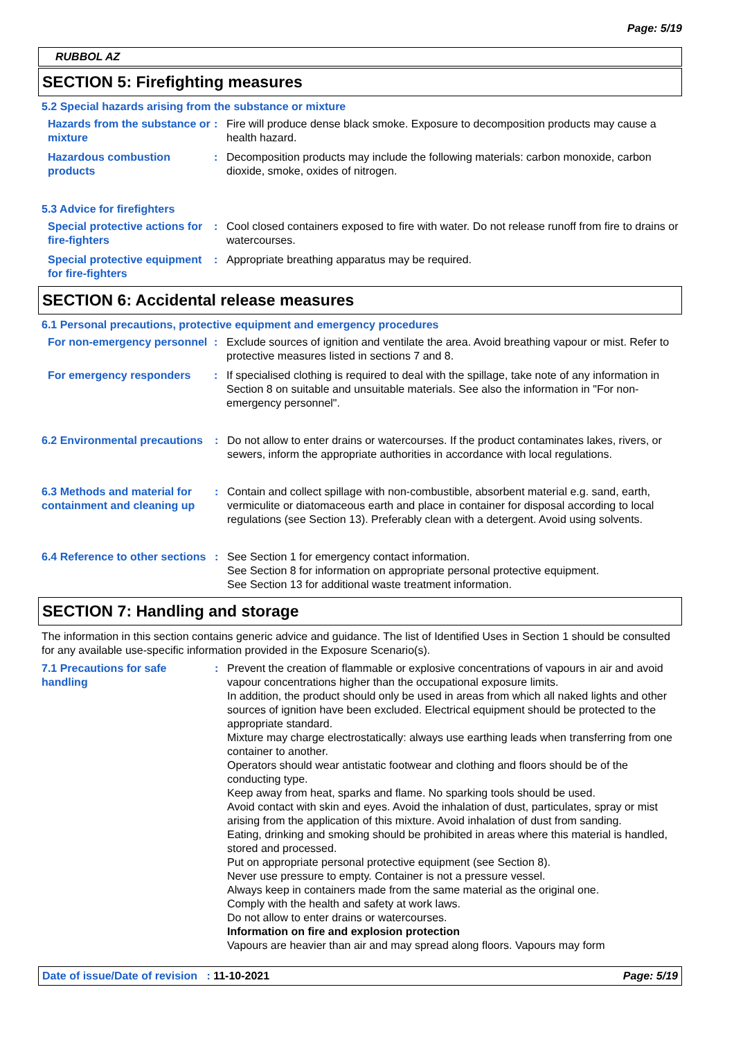Page: 5/19
RUBBOL AZ
SECTION 5: Firefighting measures
5.2 Special hazards arising from the substance or mixture
Hazards from the substance or mixture
: Fire will produce dense black smoke. Exposure to decomposition products may cause a health hazard.
Hazardous combustion products
: Decomposition products may include the following materials: carbon monoxide, carbon dioxide, smoke, oxides of nitrogen.
5.3 Advice for firefighters
Special protective actions for fire-fighters
: Cool closed containers exposed to fire with water. Do not release runoff from fire to drains or watercourses.
Special protective equipment for fire-fighters
: Appropriate breathing apparatus may be required.
SECTION 6: Accidental release measures
6.1 Personal precautions, protective equipment and emergency procedures
For non-emergency personnel
: Exclude sources of ignition and ventilate the area. Avoid breathing vapour or mist. Refer to protective measures listed in sections 7 and 8.
For emergency responders : If specialised clothing is required to deal with the spillage, take note of any information in Section 8 on suitable and unsuitable materials. See also the information in "For non-emergency personnel".
6.2 Environmental precautions
: Do not allow to enter drains or watercourses. If the product contaminates lakes, rivers, or sewers, inform the appropriate authorities in accordance with local regulations.
6.3 Methods and material for containment and cleaning up
: Contain and collect spillage with non-combustible, absorbent material e.g. sand, earth, vermiculite or diatomaceous earth and place in container for disposal according to local regulations (see Section 13). Preferably clean with a detergent. Avoid using solvents.
6.4 Reference to other sections
: See Section 1 for emergency contact information.
See Section 8 for information on appropriate personal protective equipment.
See Section 13 for additional waste treatment information.
SECTION 7: Handling and storage
The information in this section contains generic advice and guidance. The list of Identified Uses in Section 1 should be consulted for any available use-specific information provided in the Exposure Scenario(s).
7.1 Precautions for safe handling
: Prevent the creation of flammable or explosive concentrations of vapours in air and avoid vapour concentrations higher than the occupational exposure limits.
In addition, the product should only be used in areas from which all naked lights and other sources of ignition have been excluded. Electrical equipment should be protected to the appropriate standard.
Mixture may charge electrostatically: always use earthing leads when transferring from one container to another.
Operators should wear antistatic footwear and clothing and floors should be of the conducting type.
Keep away from heat, sparks and flame. No sparking tools should be used.
Avoid contact with skin and eyes. Avoid the inhalation of dust, particulates, spray or mist arising from the application of this mixture. Avoid inhalation of dust from sanding.
Eating, drinking and smoking should be prohibited in areas where this material is handled, stored and processed.
Put on appropriate personal protective equipment (see Section 8).
Never use pressure to empty. Container is not a pressure vessel.
Always keep in containers made from the same material as the original one.
Comply with the health and safety at work laws.
Do not allow to enter drains or watercourses.
Information on fire and explosion protection
Vapours are heavier than air and may spread along floors. Vapours may form
Date of issue/Date of revision : 11-10-2021 Page: 5/19